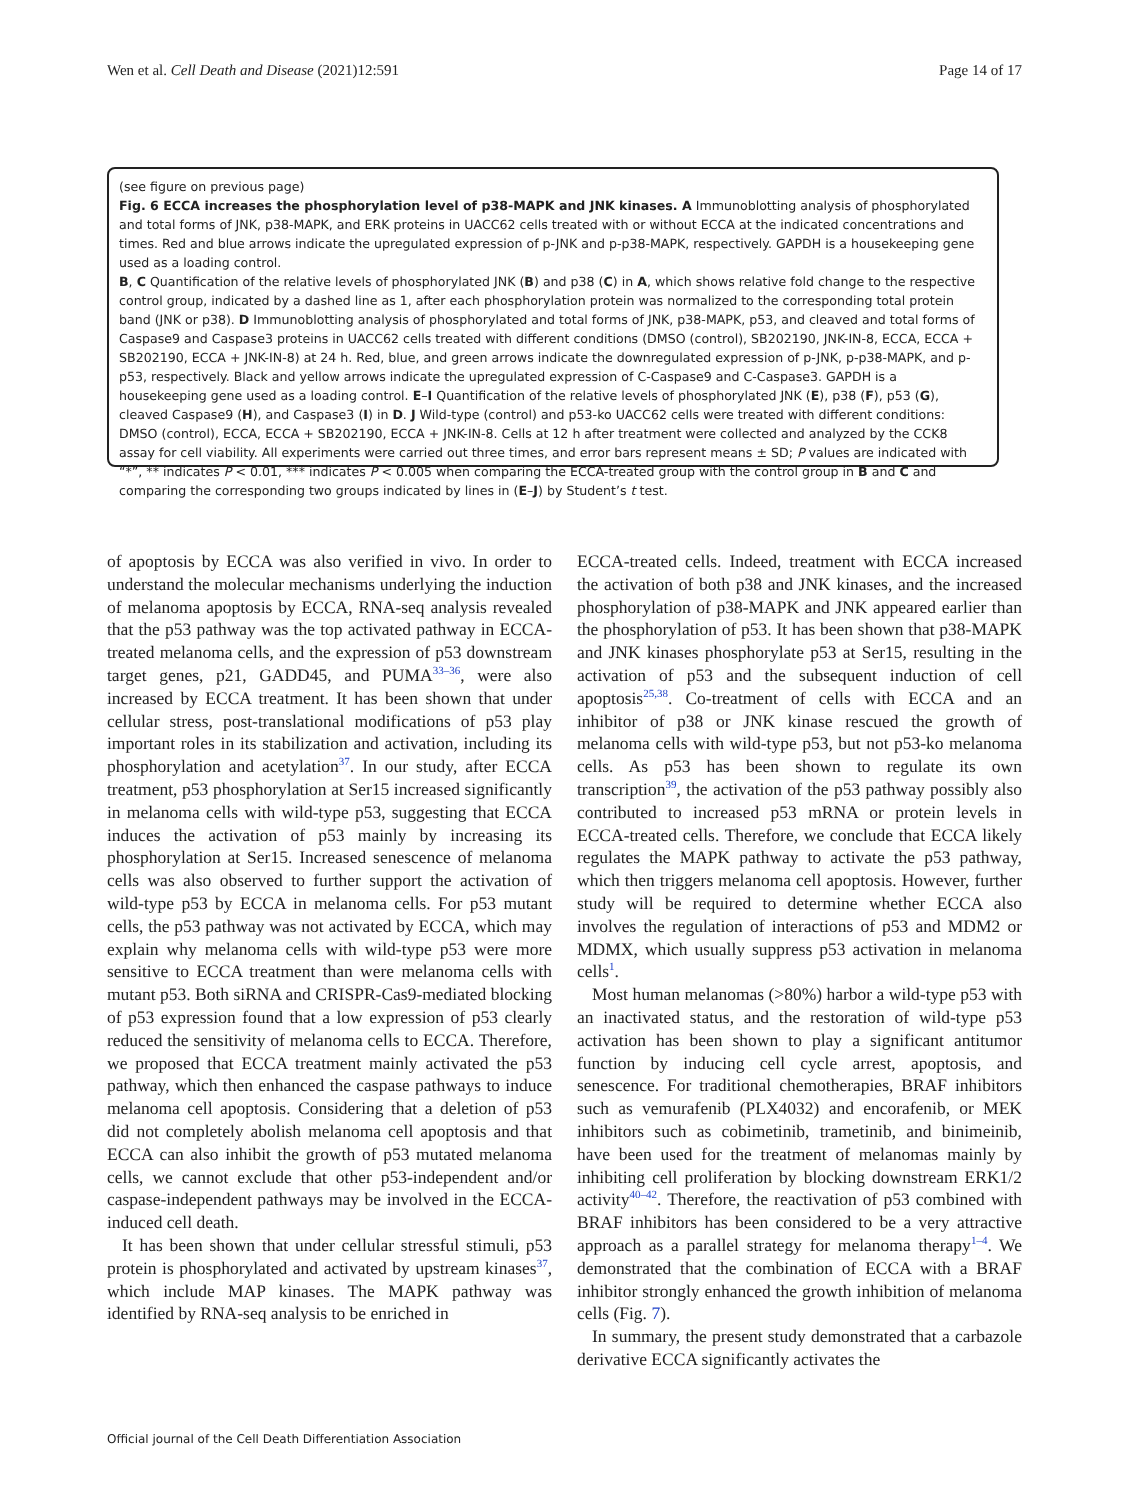Wen et al. Cell Death and Disease (2021)12:591 Page 14 of 17
(see figure on previous page)
Fig. 6 ECCA increases the phosphorylation level of p38-MAPK and JNK kinases. A Immunoblotting analysis of phosphorylated and total forms of JNK, p38-MAPK, and ERK proteins in UACC62 cells treated with or without ECCA at the indicated concentrations and times. Red and blue arrows indicate the upregulated expression of p-JNK and p-p38-MAPK, respectively. GAPDH is a housekeeping gene used as a loading control.
B, C Quantification of the relative levels of phosphorylated JNK (B) and p38 (C) in A, which shows relative fold change to the respective control group, indicated by a dashed line as 1, after each phosphorylation protein was normalized to the corresponding total protein band (JNK or p38). D Immunoblotting analysis of phosphorylated and total forms of JNK, p38-MAPK, p53, and cleaved and total forms of Caspase9 and Caspase3 proteins in UACC62 cells treated with different conditions (DMSO (control), SB202190, JNK-IN-8, ECCA, ECCA + SB202190, ECCA + JNK-IN-8) at 24 h. Red, blue, and green arrows indicate the downregulated expression of p-JNK, p-p38-MAPK, and p-p53, respectively. Black and yellow arrows indicate the upregulated expression of C-Caspase9 and C-Caspase3. GAPDH is a housekeeping gene used as a loading control. E–I Quantification of the relative levels of phosphorylated JNK (E), p38 (F), p53 (G), cleaved Caspase9 (H), and Caspase3 (I) in D. J Wild-type (control) and p53-ko UACC62 cells were treated with different conditions: DMSO (control), ECCA, ECCA + SB202190, ECCA + JNK-IN-8. Cells at 12 h after treatment were collected and analyzed by the CCK8 assay for cell viability. All experiments were carried out three times, and error bars represent means ± SD; P values are indicated with “*”, ** indicates P < 0.01, *** indicates P < 0.005 when comparing the ECCA-treated group with the control group in B and C and comparing the corresponding two groups indicated by lines in (E–J) by Student’s t test.
of apoptosis by ECCA was also verified in vivo. In order to understand the molecular mechanisms underlying the induction of melanoma apoptosis by ECCA, RNA-seq analysis revealed that the p53 pathway was the top activated pathway in ECCA-treated melanoma cells, and the expression of p53 downstream target genes, p21, GADD45, and PUMA<sup>33–36</sup>, were also increased by ECCA treatment. It has been shown that under cellular stress, post-translational modifications of p53 play important roles in its stabilization and activation, including its phosphorylation and acetylation<sup>37</sup>. In our study, after ECCA treatment, p53 phosphorylation at Ser15 increased significantly in melanoma cells with wild-type p53, suggesting that ECCA induces the activation of p53 mainly by increasing its phosphorylation at Ser15. Increased senescence of melanoma cells was also observed to further support the activation of wild-type p53 by ECCA in melanoma cells. For p53 mutant cells, the p53 pathway was not activated by ECCA, which may explain why melanoma cells with wild-type p53 were more sensitive to ECCA treatment than were melanoma cells with mutant p53. Both siRNA and CRISPR-Cas9-mediated blocking of p53 expression found that a low expression of p53 clearly reduced the sensitivity of melanoma cells to ECCA. Therefore, we proposed that ECCA treatment mainly activated the p53 pathway, which then enhanced the caspase pathways to induce melanoma cell apoptosis. Considering that a deletion of p53 did not completely abolish melanoma cell apoptosis and that ECCA can also inhibit the growth of p53 mutated melanoma cells, we cannot exclude that other p53-independent and/or caspase-independent pathways may be involved in the ECCA-induced cell death.
It has been shown that under cellular stressful stimuli, p53 protein is phosphorylated and activated by upstream kinases<sup>37</sup>, which include MAP kinases. The MAPK pathway was identified by RNA-seq analysis to be enriched in
ECCA-treated cells. Indeed, treatment with ECCA increased the activation of both p38 and JNK kinases, and the increased phosphorylation of p38-MAPK and JNK appeared earlier than the phosphorylation of p53. It has been shown that p38-MAPK and JNK kinases phosphorylate p53 at Ser15, resulting in the activation of p53 and the subsequent induction of cell apoptosis<sup>25,38</sup>. Co-treatment of cells with ECCA and an inhibitor of p38 or JNK kinase rescued the growth of melanoma cells with wild-type p53, but not p53-ko melanoma cells. As p53 has been shown to regulate its own transcription<sup>39</sup>, the activation of the p53 pathway possibly also contributed to increased p53 mRNA or protein levels in ECCA-treated cells. Therefore, we conclude that ECCA likely regulates the MAPK pathway to activate the p53 pathway, which then triggers melanoma cell apoptosis. However, further study will be required to determine whether ECCA also involves the regulation of interactions of p53 and MDM2 or MDMX, which usually suppress p53 activation in melanoma cells<sup>1</sup>.
Most human melanomas (>80%) harbor a wild-type p53 with an inactivated status, and the restoration of wild-type p53 activation has been shown to play a significant antitumor function by inducing cell cycle arrest, apoptosis, and senescence. For traditional chemotherapies, BRAF inhibitors such as vemurafenib (PLX4032) and encorafenib, or MEK inhibitors such as cobimetinib, trametinib, and binimeinib, have been used for the treatment of melanomas mainly by inhibiting cell proliferation by blocking downstream ERK1/2 activity<sup>40–42</sup>. Therefore, the reactivation of p53 combined with BRAF inhibitors has been considered to be a very attractive approach as a parallel strategy for melanoma therapy<sup>1–4</sup>. We demonstrated that the combination of ECCA with a BRAF inhibitor strongly enhanced the growth inhibition of melanoma cells (Fig. 7).
In summary, the present study demonstrated that a carbazole derivative ECCA significantly activates the
Official journal of the Cell Death Differentiation Association